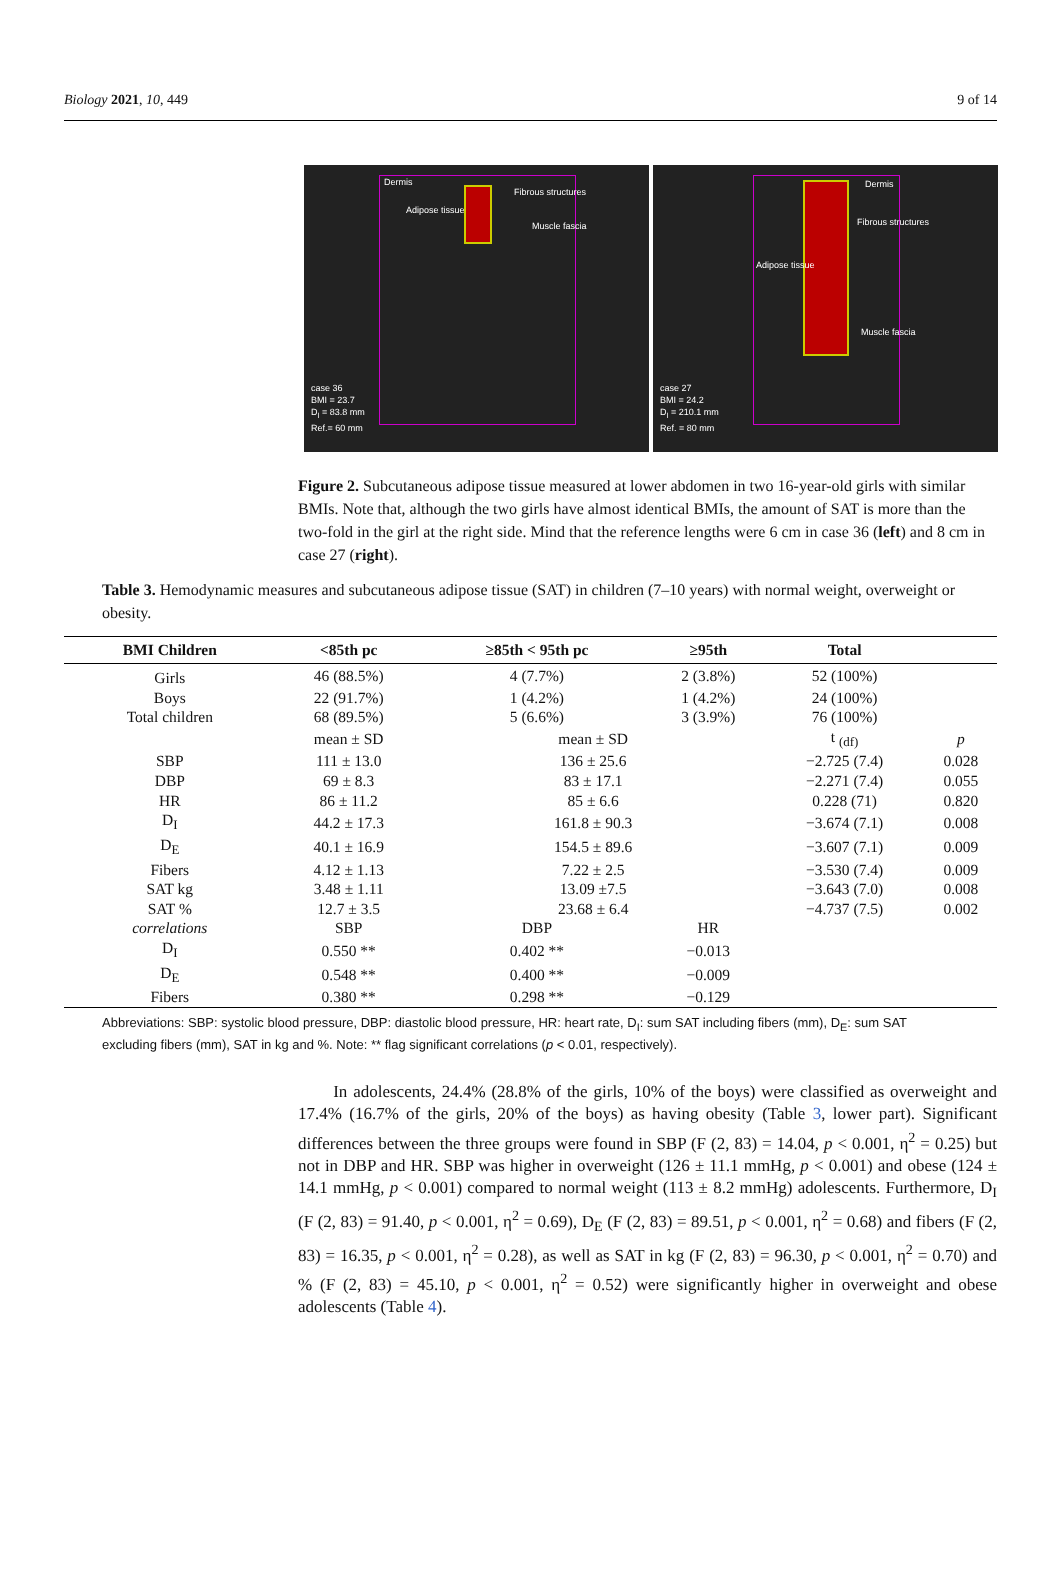Biology 2021, 10, 449 9 of 14
Dermis
Adipose tissue
Fibrous structures
Muscle fascia
case 36
BMI = 23.7
D<sub>I</sub> = 83.8 mm
Ref.= 60 mm
Dermis
Adipose tissue
Fibrous structures
Muscle fascia
case 27
BMI = 24.2
D<sub>I</sub> = 210.1 mm
Ref. = 80 mm
Figure 2. Subcutaneous adipose tissue measured at lower abdomen in two 16-year-old girls with similar BMIs. Note that, although the two girls have almost identical BMIs, the amount of SAT is more than the two-fold in the girl at the right side. Mind that the reference lengths were 6 cm in case 36 (left) and 8 cm in case 27 (right).
Table 3. Hemodynamic measures and subcutaneous adipose tissue (SAT) in children (7–10 years) with normal weight, overweight or obesity.
| BMI Children | <85th pc | ≥85th < 95th pc | ≥95th | Total | |
| --- | --- | --- | --- | --- | --- |
| Girls | 46 (88.5%) | 4 (7.7%) | 2 (3.8%) | 52 (100%) | |
| Boys | 22 (91.7%) | 1 (4.2%) | 1 (4.2%) | 24 (100%) | |
| Total children | 68 (89.5%) | 5 (6.6%) | 3 (3.9%) | 76 (100%) | |
| | mean ± SD | mean ± SD | | t <sub>(df)</sub> | p |
| SBP | 111 ± 13.0 | 136 ± 25.6 | | −2.725 (7.4) | 0.028 |
| DBP | 69 ± 8.3 | 83 ± 17.1 | | −2.271 (7.4) | 0.055 |
| HR | 86 ± 11.2 | 85 ± 6.6 | | 0.228 (71) | 0.820 |
| D<sub>I</sub> | 44.2 ± 17.3 | 161.8 ± 90.3 | | −3.674 (7.1) | 0.008 |
| D<sub>E</sub> | 40.1 ± 16.9 | 154.5 ± 89.6 | | −3.607 (7.1) | 0.009 |
| Fibers | 4.12 ± 1.13 | 7.22 ± 2.5 | | −3.530 (7.4) | 0.009 |
| SAT kg | 3.48 ± 1.11 | 13.09 ±7.5 | | −3.643 (7.0) | 0.008 |
| SAT % | 12.7 ± 3.5 | 23.68 ± 6.4 | | −4.737 (7.5) | 0.002 |
| correlations | SBP | DBP | HR | | |
| D<sub>I</sub> | 0.550 ** | 0.402 ** | −0.013 | | |
| D<sub>E</sub> | 0.548 ** | 0.400 ** | −0.009 | | |
| Fibers | 0.380 ** | 0.298 ** | −0.129 | | |
Abbreviations: SBP: systolic blood pressure, DBP: diastolic blood pressure, HR: heart rate, D<sub>I</sub>: sum SAT including fibers (mm), D<sub>E</sub>: sum SAT excluding fibers (mm), SAT in kg and %. Note: ** flag significant correlations (p < 0.01, respectively).
In adolescents, 24.4% (28.8% of the girls, 10% of the boys) were classified as overweight and 17.4% (16.7% of the girls, 20% of the boys) as having obesity (Table 3, lower part). Significant differences between the three groups were found in SBP (F (2, 83) = 14.04, p < 0.001, η<sup>2</sup> = 0.25) but not in DBP and HR. SBP was higher in overweight (126 ± 11.1 mmHg, p < 0.001) and obese (124 ± 14.1 mmHg, p < 0.001) compared to normal weight (113 ± 8.2 mmHg) adolescents. Furthermore, D<sub>I</sub> (F (2, 83) = 91.40, p < 0.001, η<sup>2</sup> = 0.69), D<sub>E</sub> (F (2, 83) = 89.51, p < 0.001, η<sup>2</sup> = 0.68) and fibers (F (2, 83) = 16.35, p < 0.001, η<sup>2</sup> = 0.28), as well as SAT in kg (F (2, 83) = 96.30, p < 0.001, η<sup>2</sup> = 0.70) and % (F (2, 83) = 45.10, p < 0.001, η<sup>2</sup> = 0.52) were significantly higher in overweight and obese adolescents (Table 4).